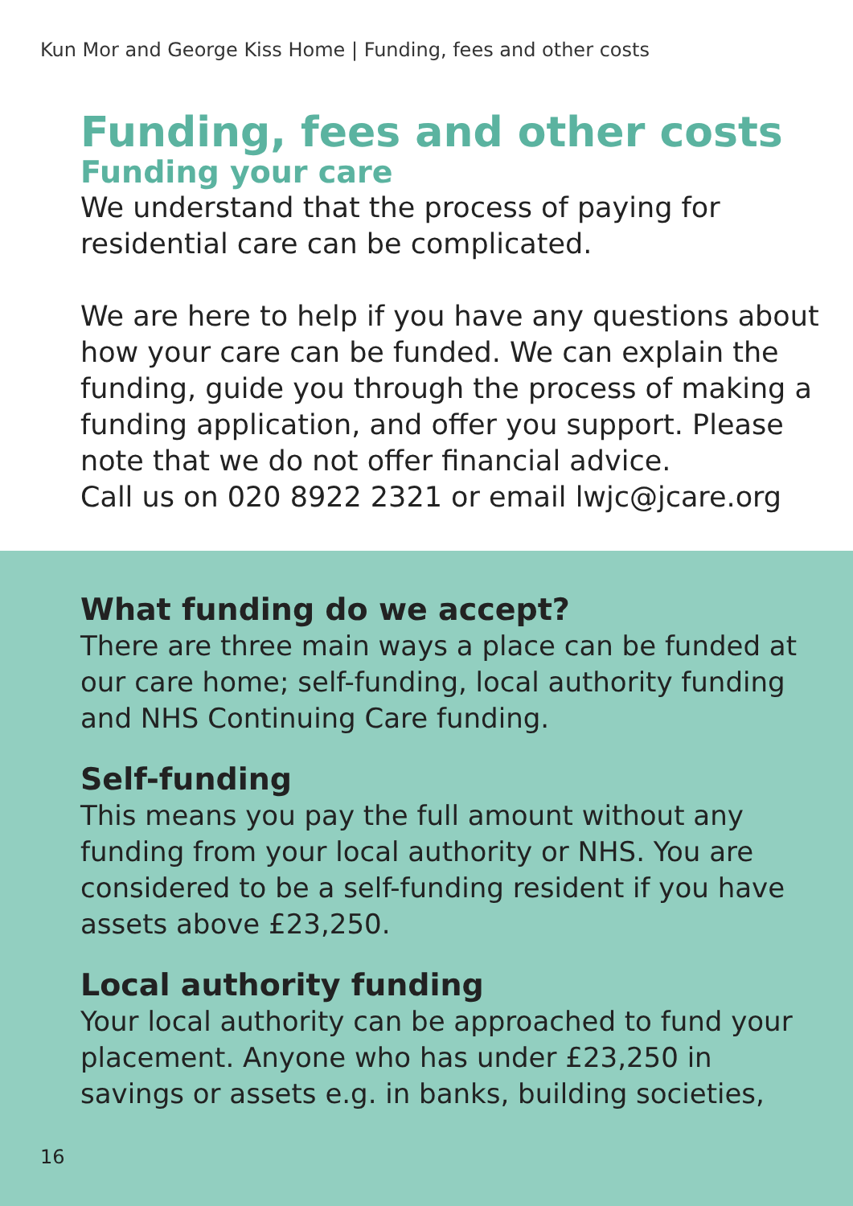Kun Mor and George Kiss Home | Funding, fees and other costs
Funding, fees and other costs
Funding your care
We understand that the process of paying for residential care can be complicated.
We are here to help if you have any questions about how your care can be funded. We can explain the funding, guide you through the process of making a funding application, and offer you support. Please note that we do not offer financial advice.
Call us on 020 8922 2321 or email lwjc@jcare.org
What funding do we accept?
There are three main ways a place can be funded at our care home; self-funding, local authority funding and NHS Continuing Care funding.
Self-funding
This means you pay the full amount without any funding from your local authority or NHS. You are considered to be a self-funding resident if you have assets above £23,250.
Local authority funding
Your local authority can be approached to fund your placement. Anyone who has under £23,250 in savings or assets e.g. in banks, building societies,
16